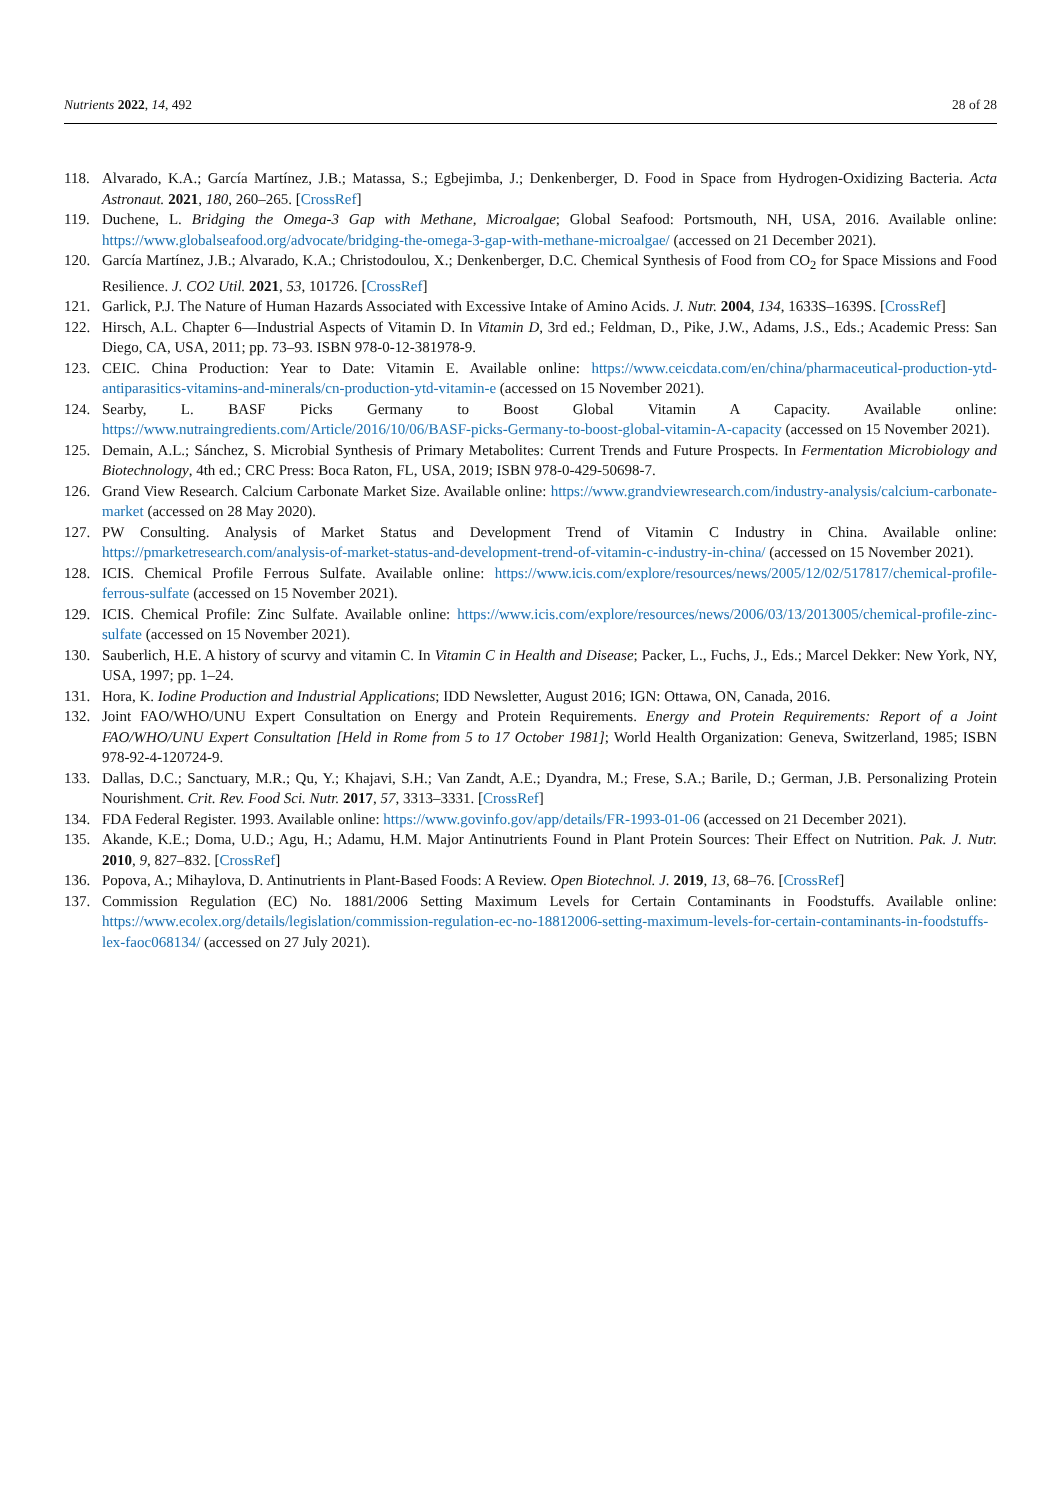Nutrients 2022, 14, 492 28 of 28
118. Alvarado, K.A.; García Martínez, J.B.; Matassa, S.; Egbejimba, J.; Denkenberger, D. Food in Space from Hydrogen-Oxidizing Bacteria. Acta Astronaut. 2021, 180, 260–265. [CrossRef]
119. Duchene, L. Bridging the Omega-3 Gap with Methane, Microalgae; Global Seafood: Portsmouth, NH, USA, 2016. Available online: https://www.globalseafood.org/advocate/bridging-the-omega-3-gap-with-methane-microalgae/ (accessed on 21 December 2021).
120. García Martínez, J.B.; Alvarado, K.A.; Christodoulou, X.; Denkenberger, D.C. Chemical Synthesis of Food from CO<sub>2</sub> for Space Missions and Food Resilience. J. CO2 Util. 2021, 53, 101726. [CrossRef]
121. Garlick, P.J. The Nature of Human Hazards Associated with Excessive Intake of Amino Acids. J. Nutr. 2004, 134, 1633S–1639S. [CrossRef]
122. Hirsch, A.L. Chapter 6—Industrial Aspects of Vitamin D. In Vitamin D, 3rd ed.; Feldman, D., Pike, J.W., Adams, J.S., Eds.; Academic Press: San Diego, CA, USA, 2011; pp. 73–93. ISBN 978-0-12-381978-9.
123. CEIC. China Production: Year to Date: Vitamin E. Available online: https://www.ceicdata.com/en/china/pharmaceutical-production-ytd-antiparasitics-vitamins-and-minerals/cn-production-ytd-vitamin-e (accessed on 15 November 2021).
124. Searby, L. BASF Picks Germany to Boost Global Vitamin A Capacity. Available online: https://www.nutraingredients.com/Article/2016/10/06/BASF-picks-Germany-to-boost-global-vitamin-A-capacity (accessed on 15 November 2021).
125. Demain, A.L.; Sánchez, S. Microbial Synthesis of Primary Metabolites: Current Trends and Future Prospects. In Fermentation Microbiology and Biotechnology, 4th ed.; CRC Press: Boca Raton, FL, USA, 2019; ISBN 978-0-429-50698-7.
126. Grand View Research. Calcium Carbonate Market Size. Available online: https://www.grandviewresearch.com/industry-analysis/calcium-carbonate-market (accessed on 28 May 2020).
127. PW Consulting. Analysis of Market Status and Development Trend of Vitamin C Industry in China. Available online: https://pmarketresearch.com/analysis-of-market-status-and-development-trend-of-vitamin-c-industry-in-china/ (accessed on 15 November 2021).
128. ICIS. Chemical Profile Ferrous Sulfate. Available online: https://www.icis.com/explore/resources/news/2005/12/02/517817/chemical-profile-ferrous-sulfate (accessed on 15 November 2021).
129. ICIS. Chemical Profile: Zinc Sulfate. Available online: https://www.icis.com/explore/resources/news/2006/03/13/2013005/chemical-profile-zinc-sulfate (accessed on 15 November 2021).
130. Sauberlich, H.E. A history of scurvy and vitamin C. In Vitamin C in Health and Disease; Packer, L., Fuchs, J., Eds.; Marcel Dekker: New York, NY, USA, 1997; pp. 1–24.
131. Hora, K. Iodine Production and Industrial Applications; IDD Newsletter, August 2016; IGN: Ottawa, ON, Canada, 2016.
132. Joint FAO/WHO/UNU Expert Consultation on Energy and Protein Requirements. Energy and Protein Requirements: Report of a Joint FAO/WHO/UNU Expert Consultation [Held in Rome from 5 to 17 October 1981]; World Health Organization: Geneva, Switzerland, 1985; ISBN 978-92-4-120724-9.
133. Dallas, D.C.; Sanctuary, M.R.; Qu, Y.; Khajavi, S.H.; Van Zandt, A.E.; Dyandra, M.; Frese, S.A.; Barile, D.; German, J.B. Personalizing Protein Nourishment. Crit. Rev. Food Sci. Nutr. 2017, 57, 3313–3331. [CrossRef]
134. FDA Federal Register. 1993. Available online: https://www.govinfo.gov/app/details/FR-1993-01-06 (accessed on 21 December 2021).
135. Akande, K.E.; Doma, U.D.; Agu, H.; Adamu, H.M. Major Antinutrients Found in Plant Protein Sources: Their Effect on Nutrition. Pak. J. Nutr. 2010, 9, 827–832. [CrossRef]
136. Popova, A.; Mihaylova, D. Antinutrients in Plant-Based Foods: A Review. Open Biotechnol. J. 2019, 13, 68–76. [CrossRef]
137. Commission Regulation (EC) No. 1881/2006 Setting Maximum Levels for Certain Contaminants in Foodstuffs. Available online: https://www.ecolex.org/details/legislation/commission-regulation-ec-no-18812006-setting-maximum-levels-for-certain-contaminants-in-foodstuffs-lex-faoc068134/ (accessed on 27 July 2021).